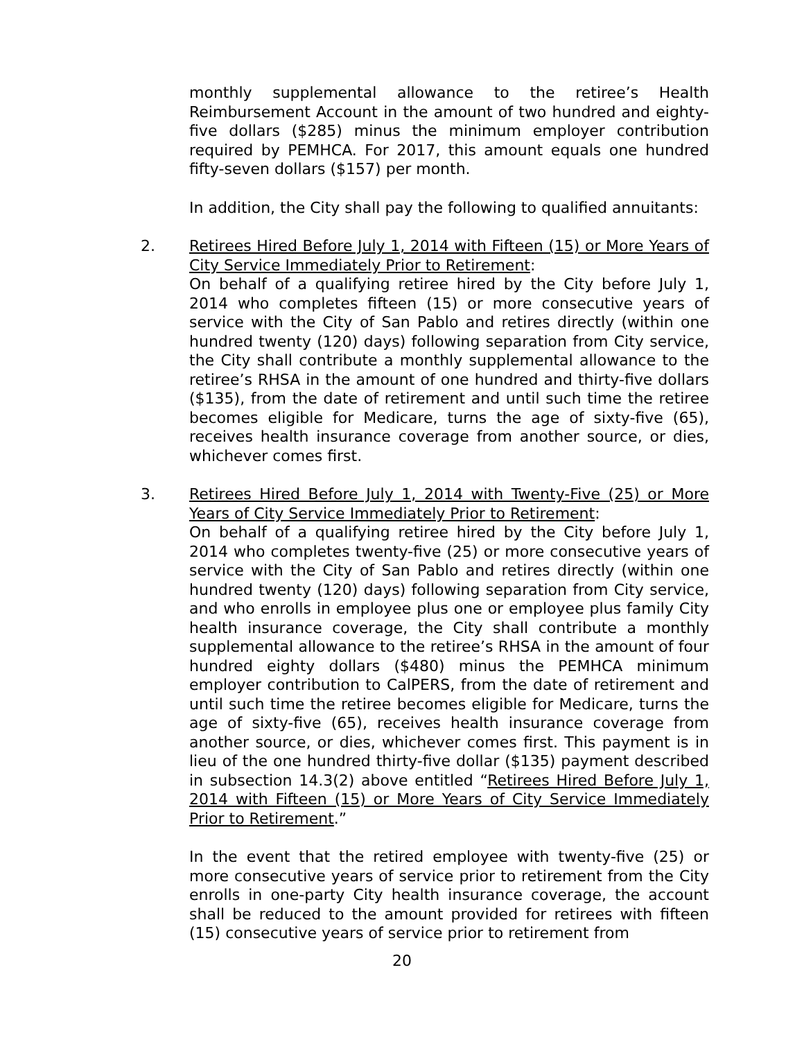monthly supplemental allowance to the retiree’s Health Reimbursement Account in the amount of two hundred and eighty-five dollars ($285) minus the minimum employer contribution required by PEMHCA. For 2017, this amount equals one hundred fifty-seven dollars ($157) per month.
In addition, the City shall pay the following to qualified annuitants:
2. Retirees Hired Before July 1, 2014 with Fifteen (15) or More Years of City Service Immediately Prior to Retirement:
On behalf of a qualifying retiree hired by the City before July 1, 2014 who completes fifteen (15) or more consecutive years of service with the City of San Pablo and retires directly (within one hundred twenty (120) days) following separation from City service, the City shall contribute a monthly supplemental allowance to the retiree’s RHSA in the amount of one hundred and thirty-five dollars ($135), from the date of retirement and until such time the retiree becomes eligible for Medicare, turns the age of sixty-five (65), receives health insurance coverage from another source, or dies, whichever comes first.
3. Retirees Hired Before July 1, 2014 with Twenty-Five (25) or More Years of City Service Immediately Prior to Retirement:
On behalf of a qualifying retiree hired by the City before July 1, 2014 who completes twenty-five (25) or more consecutive years of service with the City of San Pablo and retires directly (within one hundred twenty (120) days) following separation from City service, and who enrolls in employee plus one or employee plus family City health insurance coverage, the City shall contribute a monthly supplemental allowance to the retiree’s RHSA in the amount of four hundred eighty dollars ($480) minus the PEMHCA minimum employer contribution to CalPERS, from the date of retirement and until such time the retiree becomes eligible for Medicare, turns the age of sixty-five (65), receives health insurance coverage from another source, or dies, whichever comes first. This payment is in lieu of the one hundred thirty-five dollar ($135) payment described in subsection 14.3(2) above entitled “Retirees Hired Before July 1, 2014 with Fifteen (15) or More Years of City Service Immediately Prior to Retirement.”
In the event that the retired employee with twenty-five (25) or more consecutive years of service prior to retirement from the City enrolls in one-party City health insurance coverage, the account shall be reduced to the amount provided for retirees with fifteen (15) consecutive years of service prior to retirement from
20